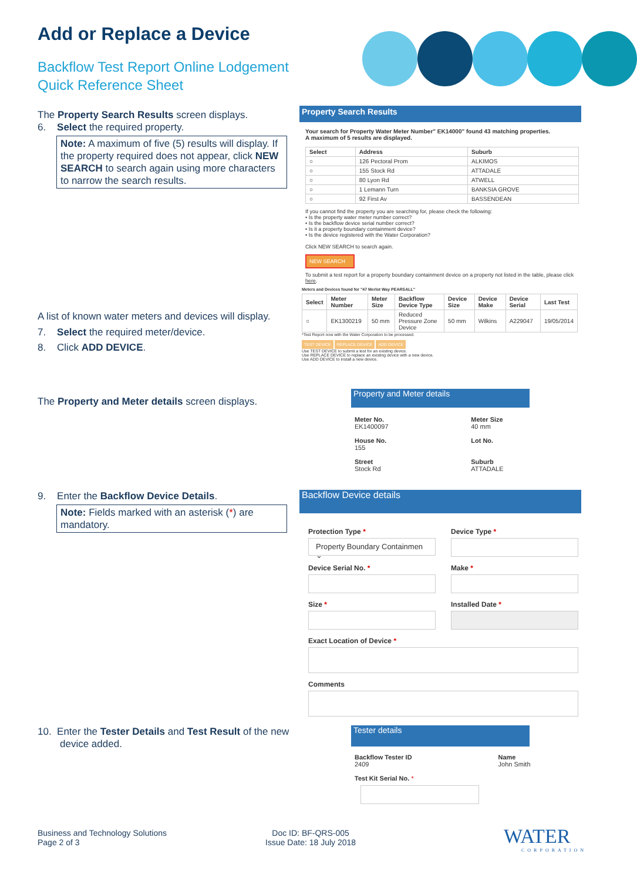Add or Replace a Device
Backflow Test Report Online Lodgement
Quick Reference Sheet
The Property Search Results screen displays.
6. Select the required property.
Note: A maximum of five (5) results will display. If the property required does not appear, click NEW SEARCH to search again using more characters to narrow the search results.
Property Search Results
Your search for Property Water Meter Number" EK14000" found 43 matching properties.
A maximum of 5 results are displayed.
| Select | Address | Suburb |
| --- | --- | --- |
| ○ | 126 Pectoral Prom | ALKIMOS |
| ○ | 155 Stock Rd | ATTADALE |
| ○ | 80 Lyon Rd | ATWELL |
| ○ | 1 Lemann Turn | BANKSIA GROVE |
| ○ | 92 First Av | BASSENDEAN |
If you cannot find the property you are searching for, please check the following:
• Is the property water meter number correct?
• Is the backflow device serial number correct?
• Is it a property boundary containment device?
• Is the device registered with the Water Corporation?
Click NEW SEARCH to search again.
NEW SEARCH
To submit a test report for a property boundary containment device on a property not listed in the table, please click here.
Meters and Devices found for "47 Merlot Way PEARSALL"
| Select | Meter Number | Meter Size | Backflow Device Type | Device Size | Device Make | Device Serial | Last Test |
| --- | --- | --- | --- | --- | --- | --- | --- |
| ○ | EK1300219 | 50 mm | Reduced Pressure Zone Device | 50 mm | Wilkins | A229047 | 19/05/2014 |
*Test Report now with the Water Corporation to be processed.
TEST DEVICE REPLACE DEVICE ADD DEVICE
Use TEST DEVICE to submit a test for an existing device.
Use REPLACE DEVICE to replace an existing device with a new device.
Use ADD DEVICE to install a new device.
A list of known water meters and devices will display.
7. Select the required meter/device.
8. Click ADD DEVICE.
The Property and Meter details screen displays.
Property and Meter details
| Meter No. EK1400097 House No. 155 Street Stock Rd | Meter Size 40 mm Lot No. Suburb ATTADALE |
9. Enter the Backflow Device Details.
Note: Fields marked with an asterisk (*) are mandatory.
Backflow Device details
Protection Type *
Property Boundary Containmen ⌄
Device Type *
Device Serial No. *
Make *
Size *
Installed Date *
Exact Location of Device *
Comments
10. Enter the Tester Details and Test Result of the new device added.
Tester details
| Backflow Tester ID 2409 Test Kit Serial No. * | Name John Smith |
Business and Technology Solutions
Page 2 of 3
Doc ID: BF-QRS-005
Issue Date: 18 July 2018
WATER
CORPORATION